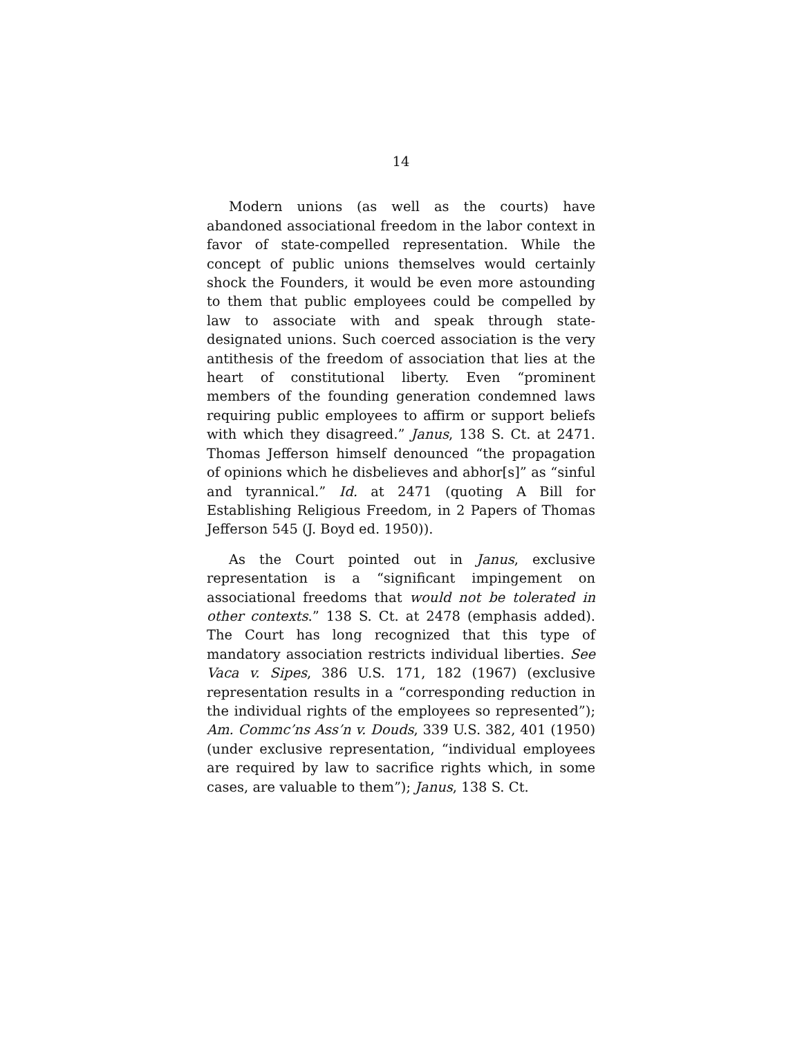14
Modern unions (as well as the courts) have abandoned associational freedom in the labor context in favor of state-compelled representation. While the concept of public unions themselves would certainly shock the Founders, it would be even more astounding to them that public employees could be compelled by law to associate with and speak through state-designated unions. Such coerced association is the very antithesis of the freedom of association that lies at the heart of constitutional liberty. Even “prominent members of the founding generation condemned laws requiring public employees to affirm or support beliefs with which they disagreed.” Janus, 138 S. Ct. at 2471. Thomas Jefferson himself denounced “the propagation of opinions which he disbelieves and abhor[s]” as “sinful and tyrannical.” Id. at 2471 (quoting A Bill for Establishing Religious Freedom, in 2 Papers of Thomas Jefferson 545 (J. Boyd ed. 1950)).
As the Court pointed out in Janus, exclusive representation is a “significant impingement on associational freedoms that would not be tolerated in other contexts.” 138 S. Ct. at 2478 (emphasis added). The Court has long recognized that this type of mandatory association restricts individual liberties. See Vaca v. Sipes, 386 U.S. 171, 182 (1967) (exclusive representation results in a “corresponding reduction in the individual rights of the employees so represented”); Am. Commc’ns Ass’n v. Douds, 339 U.S. 382, 401 (1950) (under exclusive representation, “individual employees are required by law to sacrifice rights which, in some cases, are valuable to them”); Janus, 138 S. Ct.